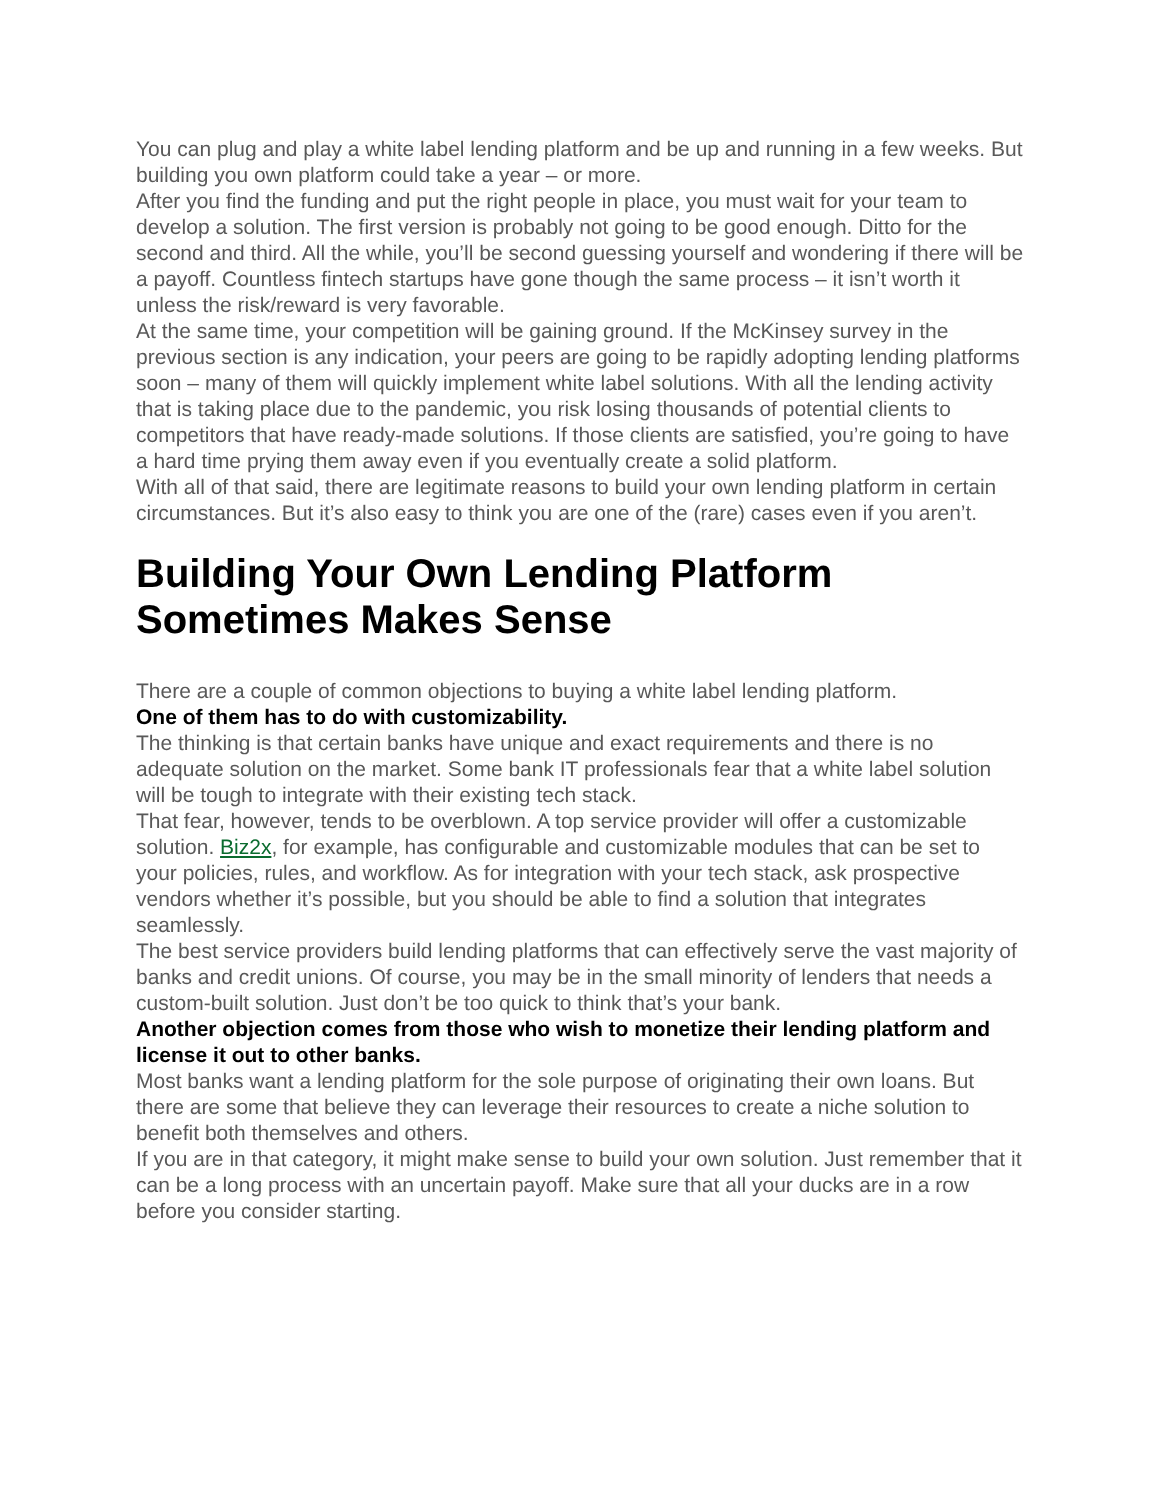You can plug and play a white label lending platform and be up and running in a few weeks. But building you own platform could take a year – or more.
After you find the funding and put the right people in place, you must wait for your team to develop a solution. The first version is probably not going to be good enough. Ditto for the second and third. All the while, you’ll be second guessing yourself and wondering if there will be a payoff. Countless fintech startups have gone though the same process – it isn’t worth it unless the risk/reward is very favorable.
At the same time, your competition will be gaining ground. If the McKinsey survey in the previous section is any indication, your peers are going to be rapidly adopting lending platforms soon – many of them will quickly implement white label solutions. With all the lending activity that is taking place due to the pandemic, you risk losing thousands of potential clients to competitors that have ready-made solutions. If those clients are satisfied, you’re going to have a hard time prying them away even if you eventually create a solid platform.
With all of that said, there are legitimate reasons to build your own lending platform in certain circumstances. But it’s also easy to think you are one of the (rare) cases even if you aren’t.
Building Your Own Lending Platform Sometimes Makes Sense
There are a couple of common objections to buying a white label lending platform.
One of them has to do with customizability.
The thinking is that certain banks have unique and exact requirements and there is no adequate solution on the market. Some bank IT professionals fear that a white label solution will be tough to integrate with their existing tech stack.
That fear, however, tends to be overblown. A top service provider will offer a customizable solution. Biz2x, for example, has configurable and customizable modules that can be set to your policies, rules, and workflow. As for integration with your tech stack, ask prospective vendors whether it’s possible, but you should be able to find a solution that integrates seamlessly.
The best service providers build lending platforms that can effectively serve the vast majority of banks and credit unions. Of course, you may be in the small minority of lenders that needs a custom-built solution. Just don’t be too quick to think that’s your bank.
Another objection comes from those who wish to monetize their lending platform and license it out to other banks.
Most banks want a lending platform for the sole purpose of originating their own loans. But there are some that believe they can leverage their resources to create a niche solution to benefit both themselves and others.
If you are in that category, it might make sense to build your own solution. Just remember that it can be a long process with an uncertain payoff. Make sure that all your ducks are in a row before you consider starting.